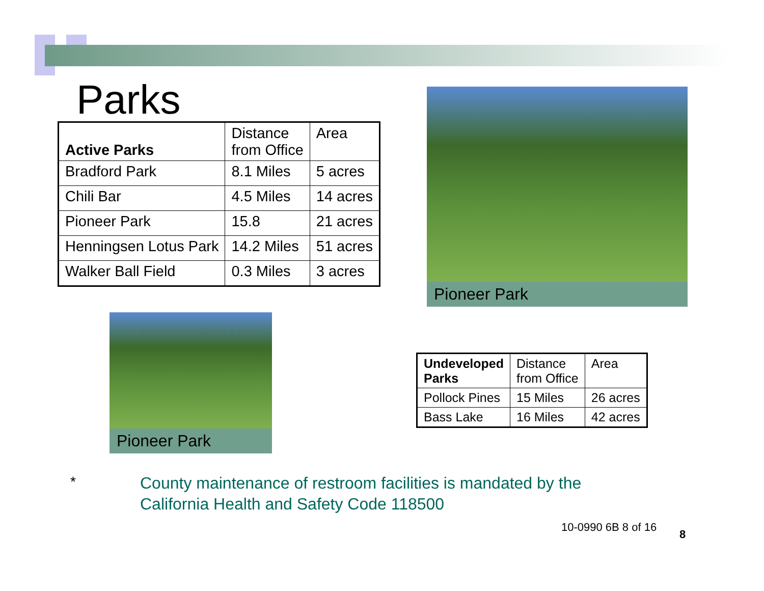Parks
| Active Parks | Distance from Office | Area |
| Bradford Park | 8.1 Miles | 5 acres |
| Chili Bar | 4.5 Miles | 14 acres |
| Pioneer Park | 15.8 | 21 acres |
| Henningsen Lotus Park | 14.2 Miles | 51 acres |
| Walker Ball Field | 0.3 Miles | 3 acres |
Pioneer Park
Pioneer Park
| Undeveloped Parks | Distance from Office | Area |
| Pollock Pines | 15 Miles | 26 acres |
| Bass Lake | 16 Miles | 42 acres |
*
County maintenance of restroom facilities is mandated by the
California Health and Safety Code 118500
10-0990 6B 8 of 16
8